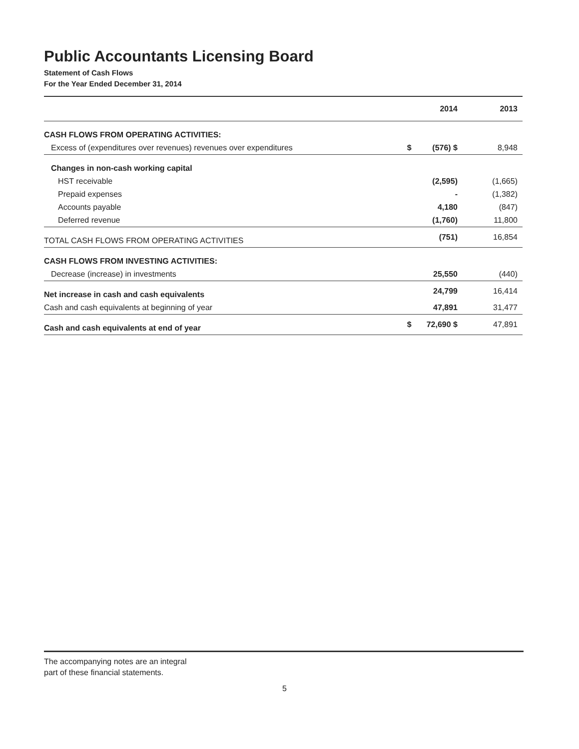Public Accountants Licensing Board
Statement of Cash Flows
For the Year Ended December 31, 2014
| | | 2014 | 2013 |
| --- | --- | --- | --- |
| CASH FLOWS FROM OPERATING ACTIVITIES: | | | |
| Excess of (expenditures over revenues) revenues over expenditures | $ | (576) $ | 8,948 |
| Changes in non-cash working capital | | | |
| HST receivable | | (2,595) | (1,665) |
| Prepaid expenses | | - | (1,382) |
| Accounts payable | | 4,180 | (847) |
| Deferred revenue | | (1,760) | 11,800 |
| TOTAL CASH FLOWS FROM OPERATING ACTIVITIES | | (751) | 16,854 |
| CASH FLOWS FROM INVESTING ACTIVITIES: | | | |
| Decrease (increase) in investments | | 25,550 | (440) |
| Net increase in cash and cash equivalents | | 24,799 | 16,414 |
| Cash and cash equivalents at beginning of year | | 47,891 | 31,477 |
| Cash and cash equivalents at end of year | $ | 72,690 $ | 47,891 |
The accompanying notes are an integral
part of these financial statements.
5